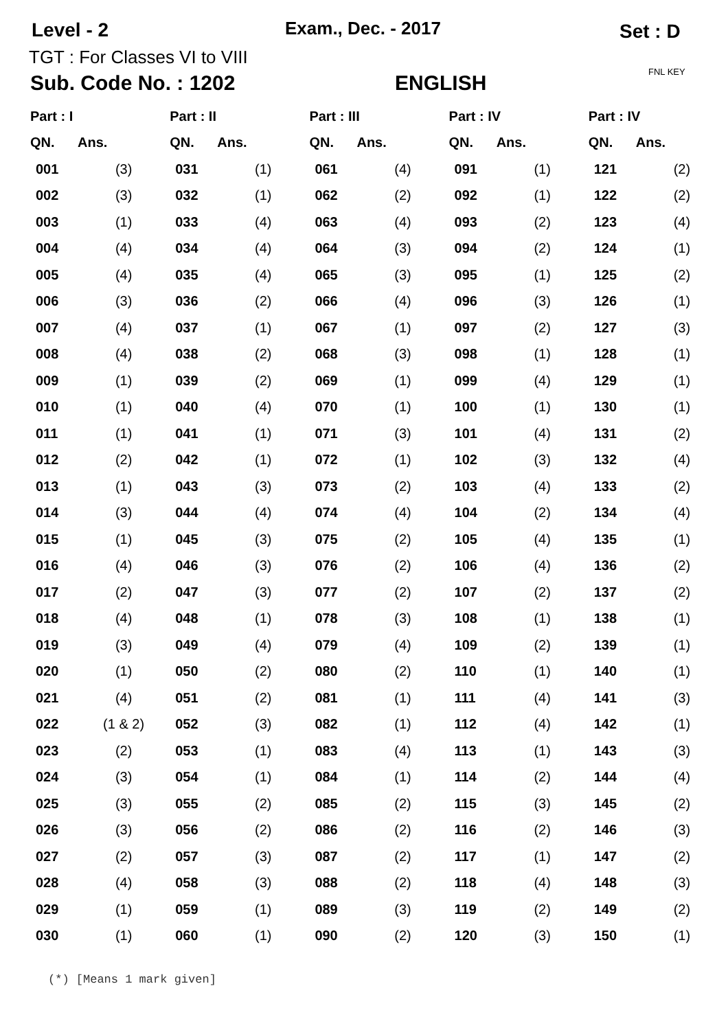Level - 2 Exam., Dec. - 2017 Set : D
TGT : For Classes VI to VIII
FNL KEY
Sub. Code No. : 1202 ENGLISH
| Part : I | | Part : II | | Part : III | | Part : IV | | Part : IV | |
| --- | --- | --- | --- | --- | --- | --- | --- | --- | --- |
| QN. | Ans. | QN. | Ans. | QN. | Ans. | QN. | Ans. | QN. | Ans. |
| 001 | (3) | 031 | (1) | 061 | (4) | 091 | (1) | 121 | (2) |
| 002 | (3) | 032 | (1) | 062 | (2) | 092 | (1) | 122 | (2) |
| 003 | (1) | 033 | (4) | 063 | (4) | 093 | (2) | 123 | (4) |
| 004 | (4) | 034 | (4) | 064 | (3) | 094 | (2) | 124 | (1) |
| 005 | (4) | 035 | (4) | 065 | (3) | 095 | (1) | 125 | (2) |
| 006 | (3) | 036 | (2) | 066 | (4) | 096 | (3) | 126 | (1) |
| 007 | (4) | 037 | (1) | 067 | (1) | 097 | (2) | 127 | (3) |
| 008 | (4) | 038 | (2) | 068 | (3) | 098 | (1) | 128 | (1) |
| 009 | (1) | 039 | (2) | 069 | (1) | 099 | (4) | 129 | (1) |
| 010 | (1) | 040 | (4) | 070 | (1) | 100 | (1) | 130 | (1) |
| 011 | (1) | 041 | (1) | 071 | (3) | 101 | (4) | 131 | (2) |
| 012 | (2) | 042 | (1) | 072 | (1) | 102 | (3) | 132 | (4) |
| 013 | (1) | 043 | (3) | 073 | (2) | 103 | (4) | 133 | (2) |
| 014 | (3) | 044 | (4) | 074 | (4) | 104 | (2) | 134 | (4) |
| 015 | (1) | 045 | (3) | 075 | (2) | 105 | (4) | 135 | (1) |
| 016 | (4) | 046 | (3) | 076 | (2) | 106 | (4) | 136 | (2) |
| 017 | (2) | 047 | (3) | 077 | (2) | 107 | (2) | 137 | (2) |
| 018 | (4) | 048 | (1) | 078 | (3) | 108 | (1) | 138 | (1) |
| 019 | (3) | 049 | (4) | 079 | (4) | 109 | (2) | 139 | (1) |
| 020 | (1) | 050 | (2) | 080 | (2) | 110 | (1) | 140 | (1) |
| 021 | (4) | 051 | (2) | 081 | (1) | 111 | (4) | 141 | (3) |
| 022 | (1 & 2) | 052 | (3) | 082 | (1) | 112 | (4) | 142 | (1) |
| 023 | (2) | 053 | (1) | 083 | (4) | 113 | (1) | 143 | (3) |
| 024 | (3) | 054 | (1) | 084 | (1) | 114 | (2) | 144 | (4) |
| 025 | (3) | 055 | (2) | 085 | (2) | 115 | (3) | 145 | (2) |
| 026 | (3) | 056 | (2) | 086 | (2) | 116 | (2) | 146 | (3) |
| 027 | (2) | 057 | (3) | 087 | (2) | 117 | (1) | 147 | (2) |
| 028 | (4) | 058 | (3) | 088 | (2) | 118 | (4) | 148 | (3) |
| 029 | (1) | 059 | (1) | 089 | (3) | 119 | (2) | 149 | (2) |
| 030 | (1) | 060 | (1) | 090 | (2) | 120 | (3) | 150 | (1) |
(*) [Means 1 mark given]